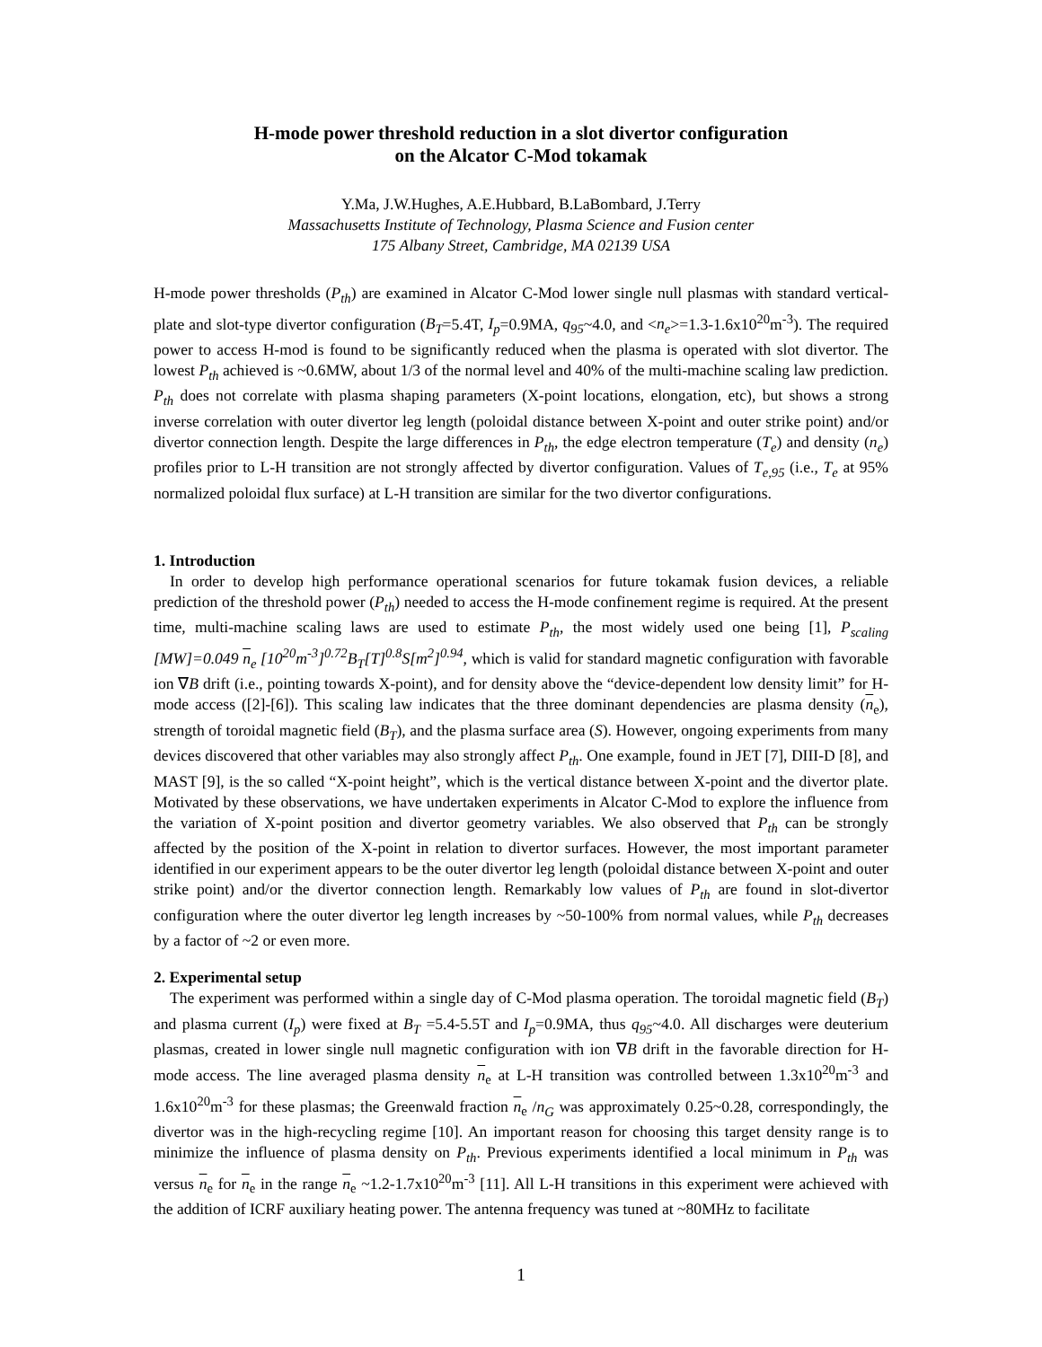H-mode power threshold reduction in a slot divertor configuration
on the Alcator C-Mod tokamak
Y.Ma, J.W.Hughes, A.E.Hubbard, B.LaBombard, J.Terry
Massachusetts Institute of Technology, Plasma Science and Fusion center
175 Albany Street, Cambridge, MA 02139 USA
H-mode power thresholds (P<sub>th</sub>) are examined in Alcator C-Mod lower single null plasmas with standard vertical-plate and slot-type divertor configuration (B<sub>T</sub>=5.4T, I<sub>p</sub>=0.9MA, q<sub>95</sub>~4.0, and <n<sub>e</sub>>=1.3-1.6x10<sup>20</sup>m<sup>-3</sup>). The required power to access H-mod is found to be significantly reduced when the plasma is operated with slot divertor. The lowest P<sub>th</sub> achieved is ~0.6MW, about 1/3 of the normal level and 40% of the multi-machine scaling law prediction. P<sub>th</sub> does not correlate with plasma shaping parameters (X-point locations, elongation, etc), but shows a strong inverse correlation with outer divertor leg length (poloidal distance between X-point and outer strike point) and/or divertor connection length. Despite the large differences in P<sub>th</sub>, the edge electron temperature (T<sub>e</sub>) and density (n<sub>e</sub>) profiles prior to L-H transition are not strongly affected by divertor configuration. Values of T<sub>e,95</sub> (i.e., T<sub>e</sub> at 95% normalized poloidal flux surface) at L-H transition are similar for the two divertor configurations.
1. Introduction
In order to develop high performance operational scenarios for future tokamak fusion devices, a reliable prediction of the threshold power (P<sub>th</sub>) needed to access the H-mode confinement regime is required. At the present time, multi-machine scaling laws are used to estimate P<sub>th</sub>, the most widely used one being [1], P<sub>scaling</sub> [MW]=0.049 n<sub>e</sub> [10<sup>20</sup>m<sup>-3</sup>]<sup>0.72</sup>B<sub>T</sub>[T]<sup>0.8</sup>S[m<sup>2</sup>]<sup>0.94</sup>, which is valid for standard magnetic configuration with favorable ion ∇B drift (i.e., pointing towards X-point), and for density above the “device-dependent low density limit” for H-mode access ([2]-[6]). This scaling law indicates that the three dominant dependencies are plasma density (n<sub>e</sub>), strength of toroidal magnetic field (B<sub>T</sub>), and the plasma surface area (S). However, ongoing experiments from many devices discovered that other variables may also strongly affect P<sub>th</sub>. One example, found in JET [7], DIII-D [8], and MAST [9], is the so called “X-point height”, which is the vertical distance between X-point and the divertor plate. Motivated by these observations, we have undertaken experiments in Alcator C-Mod to explore the influence from the variation of X-point position and divertor geometry variables. We also observed that P<sub>th</sub> can be strongly affected by the position of the X-point in relation to divertor surfaces. However, the most important parameter identified in our experiment appears to be the outer divertor leg length (poloidal distance between X-point and outer strike point) and/or the divertor connection length. Remarkably low values of P<sub>th</sub> are found in slot-divertor configuration where the outer divertor leg length increases by ~50-100% from normal values, while P<sub>th</sub> decreases by a factor of ~2 or even more.
2. Experimental setup
The experiment was performed within a single day of C-Mod plasma operation. The toroidal magnetic field (B<sub>T</sub>) and plasma current (I<sub>p</sub>) were fixed at B<sub>T</sub> =5.4-5.5T and I<sub>p</sub>=0.9MA, thus q<sub>95</sub>~4.0. All discharges were deuterium plasmas, created in lower single null magnetic configuration with ion ∇B drift in the favorable direction for H-mode access. The line averaged plasma density n<sub>e</sub> at L-H transition was controlled between 1.3x10<sup>20</sup>m<sup>-3</sup> and 1.6x10<sup>20</sup>m<sup>-3</sup> for these plasmas; the Greenwald fraction n<sub>e</sub> /n<sub>G</sub> was approximately 0.25~0.28, correspondingly, the divertor was in the high-recycling regime [10]. An important reason for choosing this target density range is to minimize the influence of plasma density on P<sub>th</sub>. Previous experiments identified a local minimum in P<sub>th</sub> was versus n<sub>e</sub> for n<sub>e</sub> in the range n<sub>e</sub> ~1.2-1.7x10<sup>20</sup>m<sup>-3</sup> [11]. All L-H transitions in this experiment were achieved with the addition of ICRF auxiliary heating power. The antenna frequency was tuned at ~80MHz to facilitate
1